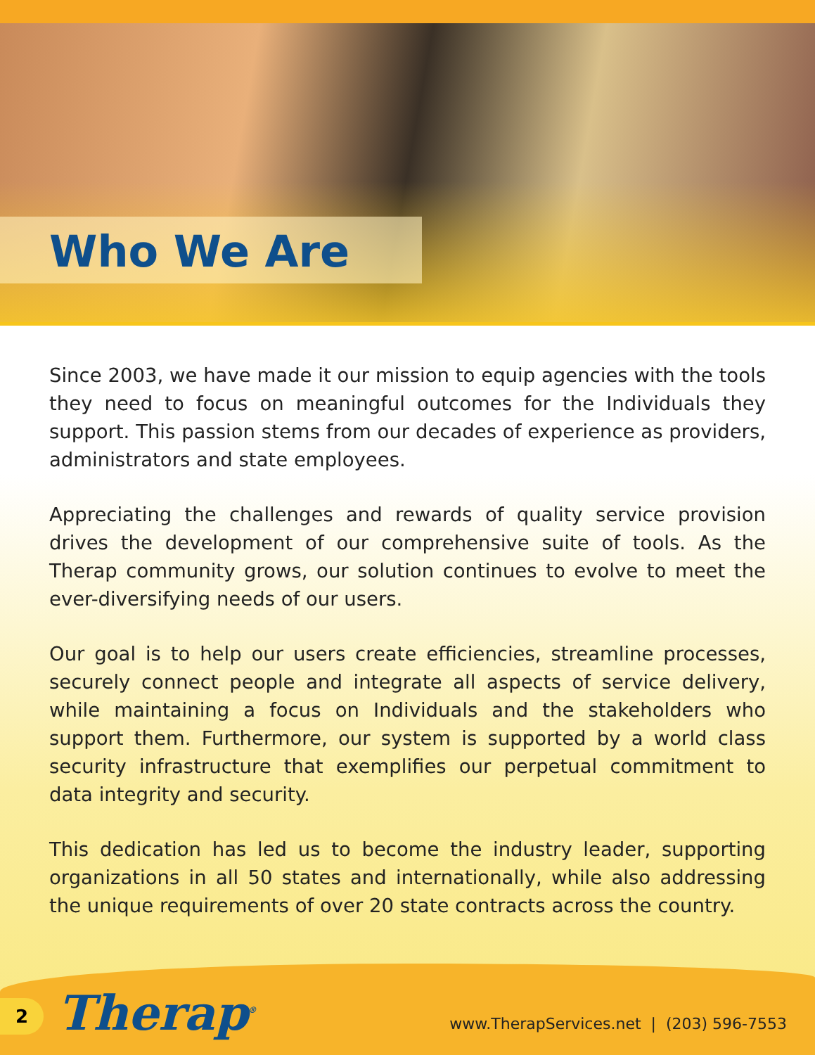Who We Are
Since 2003, we have made it our mission to equip agencies with the tools they need to focus on meaningful outcomes for the Individuals they support. This passion stems from our decades of experience as providers, administrators and state employees.
Appreciating the challenges and rewards of quality service provision drives the development of our comprehensive suite of tools. As the Therap community grows, our solution continues to evolve to meet the ever-diversifying needs of our users.
Our goal is to help our users create efficiencies, streamline processes, securely connect people and integrate all aspects of service delivery, while maintaining a focus on Individuals and the stakeholders who support them. Furthermore, our system is supported by a world class security infrastructure that exemplifies our perpetual commitment to data integrity and security.
This dedication has led us to become the industry leader, supporting organizations in all 50 states and internationally, while also addressing the unique requirements of over 20 state contracts across the country.
2
Therap<sup>®</sup>
www.TherapServices.net | (203) 596-7553